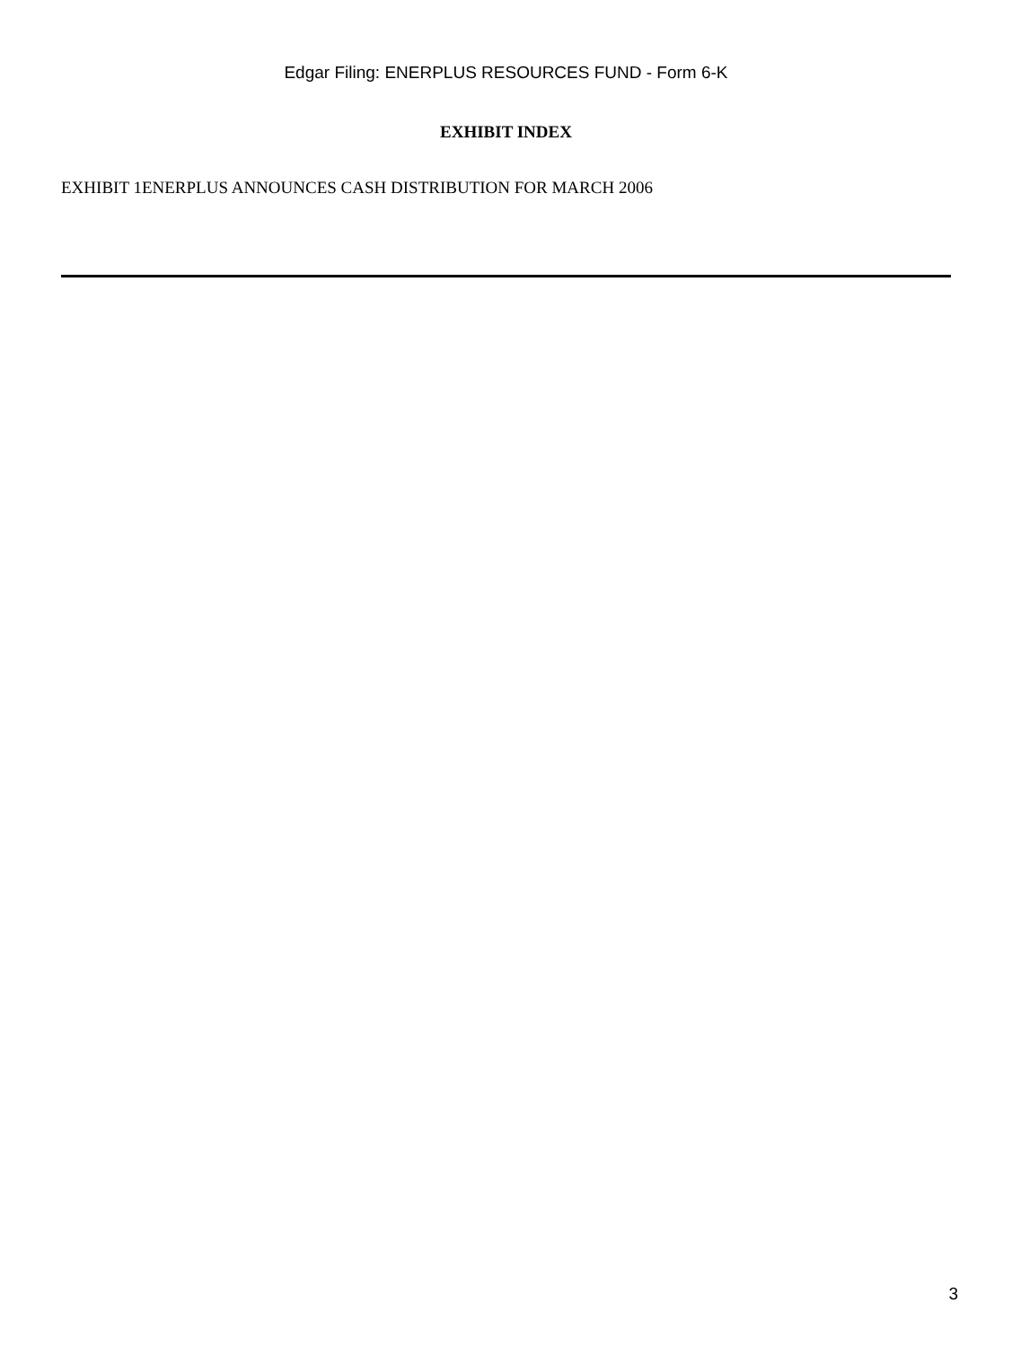Edgar Filing: ENERPLUS RESOURCES FUND - Form 6-K
EXHIBIT INDEX
EXHIBIT 1ENERPLUS ANNOUNCES CASH DISTRIBUTION FOR MARCH 2006
3